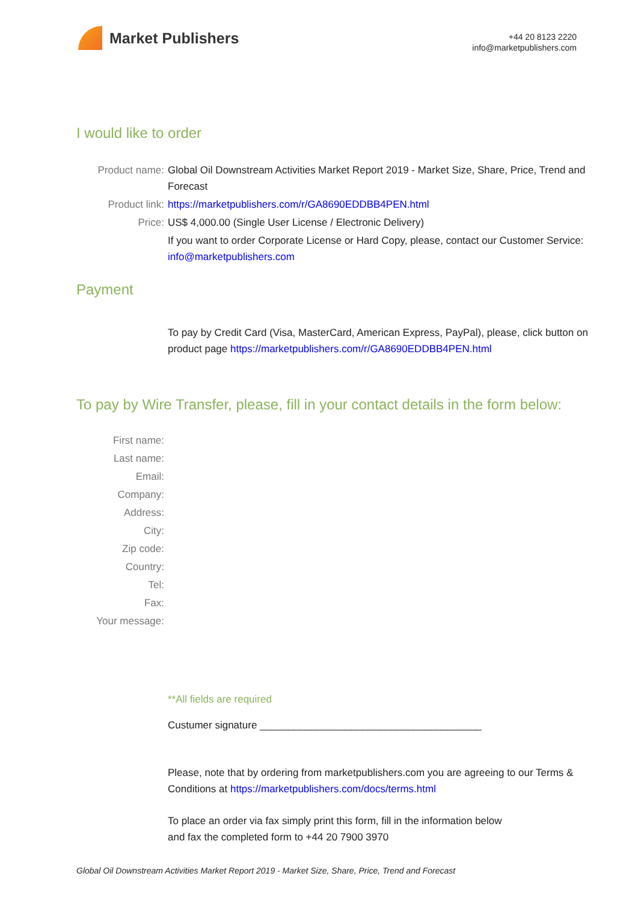Market Publishers
+44 20 8123 2220
info@marketpublishers.com
I would like to order
Product name: Global Oil Downstream Activities Market Report 2019 - Market Size, Share, Price, Trend and Forecast
Product link: https://marketpublishers.com/r/GA8690EDDBB4PEN.html
Price: US$ 4,000.00 (Single User License / Electronic Delivery)
If you want to order Corporate License or Hard Copy, please, contact our Customer Service:
info@marketpublishers.com
Payment
To pay by Credit Card (Visa, MasterCard, American Express, PayPal), please, click button on product page https://marketpublishers.com/r/GA8690EDDBB4PEN.html
To pay by Wire Transfer, please, fill in your contact details in the form below:
First name:
Last name:
Email:
Company:
Address:
City:
Zip code:
Country:
Tel:
Fax:
Your message:
**All fields are required
Custumer signature _______________________________________
Please, note that by ordering from marketpublishers.com you are agreeing to our Terms & Conditions at https://marketpublishers.com/docs/terms.html
To place an order via fax simply print this form, fill in the information below
and fax the completed form to +44 20 7900 3970
Global Oil Downstream Activities Market Report 2019 - Market Size, Share, Price, Trend and Forecast